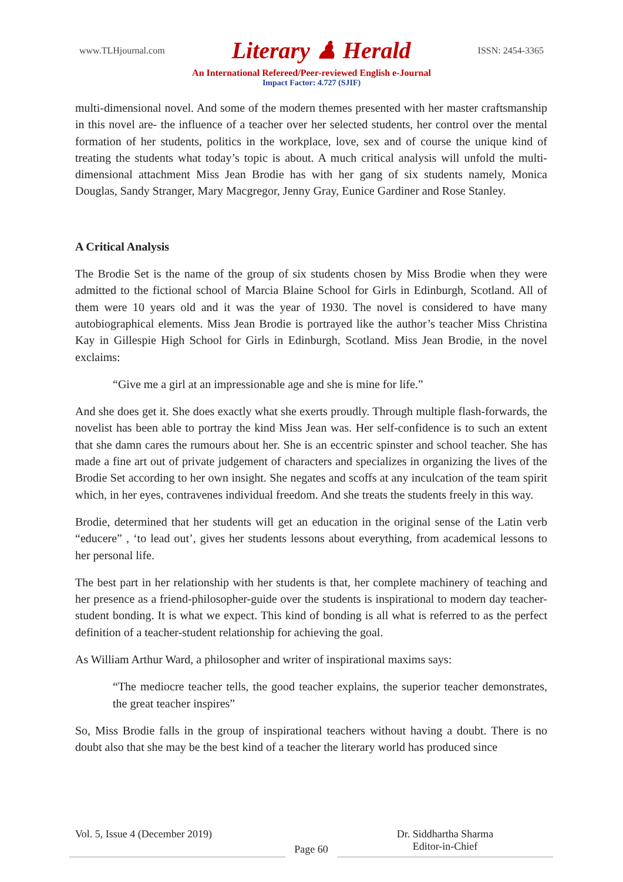www.TLHjournal.com Literary ♟ Herald ISSN: 2454-3365
An International Refereed/Peer-reviewed English e-Journal
Impact Factor: 4.727 (SJIF)
multi-dimensional novel. And some of the modern themes presented with her master craftsmanship in this novel are- the influence of a teacher over her selected students, her control over the mental formation of her students, politics in the workplace, love, sex and of course the unique kind of treating the students what today’s topic is about. A much critical analysis will unfold the multi-dimensional attachment Miss Jean Brodie has with her gang of six students namely, Monica Douglas, Sandy Stranger, Mary Macgregor, Jenny Gray, Eunice Gardiner and Rose Stanley.
A Critical Analysis
The Brodie Set is the name of the group of six students chosen by Miss Brodie when they were admitted to the fictional school of Marcia Blaine School for Girls in Edinburgh, Scotland. All of them were 10 years old and it was the year of 1930. The novel is considered to have many autobiographical elements. Miss Jean Brodie is portrayed like the author’s teacher Miss Christina Kay in Gillespie High School for Girls in Edinburgh, Scotland. Miss Jean Brodie, in the novel exclaims:
“Give me a girl at an impressionable age and she is mine for life.”
And she does get it. She does exactly what she exerts proudly. Through multiple flash-forwards, the novelist has been able to portray the kind Miss Jean was. Her self-confidence is to such an extent that she damn cares the rumours about her. She is an eccentric spinster and school teacher. She has made a fine art out of private judgement of characters and specializes in organizing the lives of the Brodie Set according to her own insight. She negates and scoffs at any inculcation of the team spirit which, in her eyes, contravenes individual freedom. And she treats the students freely in this way.
Brodie, determined that her students will get an education in the original sense of the Latin verb “educere” , ‘to lead out’, gives her students lessons about everything, from academical lessons to her personal life.
The best part in her relationship with her students is that, her complete machinery of teaching and her presence as a friend-philosopher-guide over the students is inspirational to modern day teacher-student bonding. It is what we expect. This kind of bonding is all what is referred to as the perfect definition of a teacher-student relationship for achieving the goal.
As William Arthur Ward, a philosopher and writer of inspirational maxims says:
“The mediocre teacher tells, the good teacher explains, the superior teacher demonstrates, the great teacher inspires”
So, Miss Brodie falls in the group of inspirational teachers without having a doubt. There is no doubt also that she may be the best kind of a teacher the literary world has produced since
Vol. 5, Issue 4 (December 2019)
Page 60
Dr. Siddhartha Sharma
Editor-in-Chief